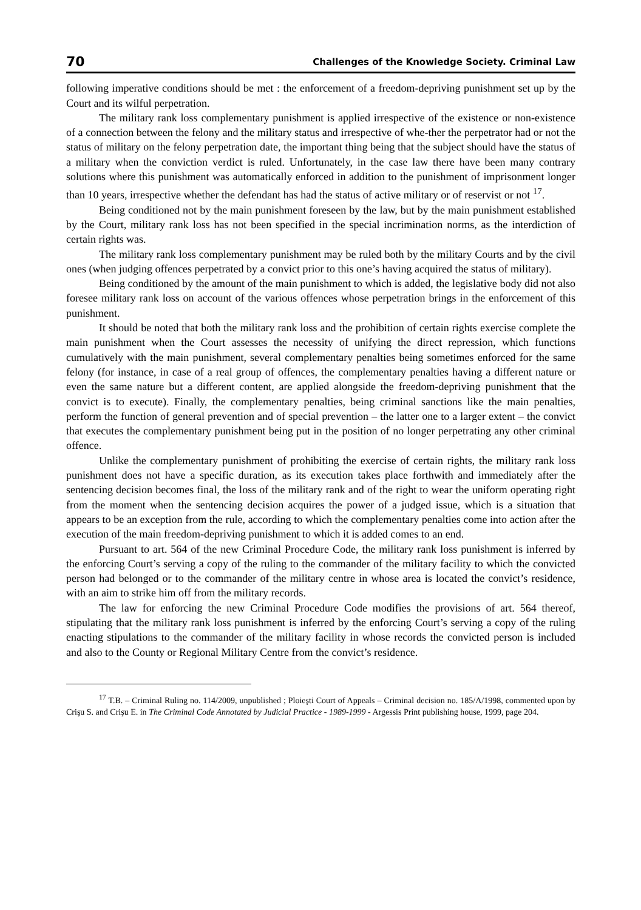70 Challenges of the Knowledge Society. Criminal Law
following imperative conditions should be met : the enforcement of a freedom-depriving punishment set up by the Court and its wilful perpetration.
The military rank loss complementary punishment is applied irrespective of the existence or non-existence of a connection between the felony and the military status and irrespective of whe-ther the perpetrator had or not the status of military on the felony perpetration date, the important thing being that the subject should have the status of a military when the conviction verdict is ruled. Unfortunately, in the case law there have been many contrary solutions where this punishment was automatically enforced in addition to the punishment of imprisonment longer than 10 years, irrespective whether the defendant has had the status of active military or of reservist or not <sup>17</sup>.
Being conditioned not by the main punishment foreseen by the law, but by the main punishment established by the Court, military rank loss has not been specified in the special incrimination norms, as the interdiction of certain rights was.
The military rank loss complementary punishment may be ruled both by the military Courts and by the civil ones (when judging offences perpetrated by a convict prior to this one’s having acquired the status of military).
Being conditioned by the amount of the main punishment to which is added, the legislative body did not also foresee military rank loss on account of the various offences whose perpetration brings in the enforcement of this punishment.
It should be noted that both the military rank loss and the prohibition of certain rights exercise complete the main punishment when the Court assesses the necessity of unifying the direct repression, which functions cumulatively with the main punishment, several complementary penalties being sometimes enforced for the same felony (for instance, in case of a real group of offences, the complementary penalties having a different nature or even the same nature but a different content, are applied alongside the freedom-depriving punishment that the convict is to execute). Finally, the complementary penalties, being criminal sanctions like the main penalties, perform the function of general prevention and of special prevention – the latter one to a larger extent – the convict that executes the complementary punishment being put in the position of no longer perpetrating any other criminal offence.
Unlike the complementary punishment of prohibiting the exercise of certain rights, the military rank loss punishment does not have a specific duration, as its execution takes place forthwith and immediately after the sentencing decision becomes final, the loss of the military rank and of the right to wear the uniform operating right from the moment when the sentencing decision acquires the power of a judged issue, which is a situation that appears to be an exception from the rule, according to which the complementary penalties come into action after the execution of the main freedom-depriving punishment to which it is added comes to an end.
Pursuant to art. 564 of the new Criminal Procedure Code, the military rank loss punishment is inferred by the enforcing Court’s serving a copy of the ruling to the commander of the military facility to which the convicted person had belonged or to the commander of the military centre in whose area is located the convict’s residence, with an aim to strike him off from the military records.
The law for enforcing the new Criminal Procedure Code modifies the provisions of art. 564 thereof, stipulating that the military rank loss punishment is inferred by the enforcing Court’s serving a copy of the ruling enacting stipulations to the commander of the military facility in whose records the convicted person is included and also to the County or Regional Military Centre from the convict’s residence.
<sup>17</sup> T.B. – Criminal Ruling no. 114/2009, unpublished ; Ploieşti Court of Appeals – Criminal decision no. 185/A/1998, commented upon by Crişu S. and Crişu E. in The Criminal Code Annotated by Judicial Practice - 1989-1999 - Argessis Print publishing house, 1999, page 204.